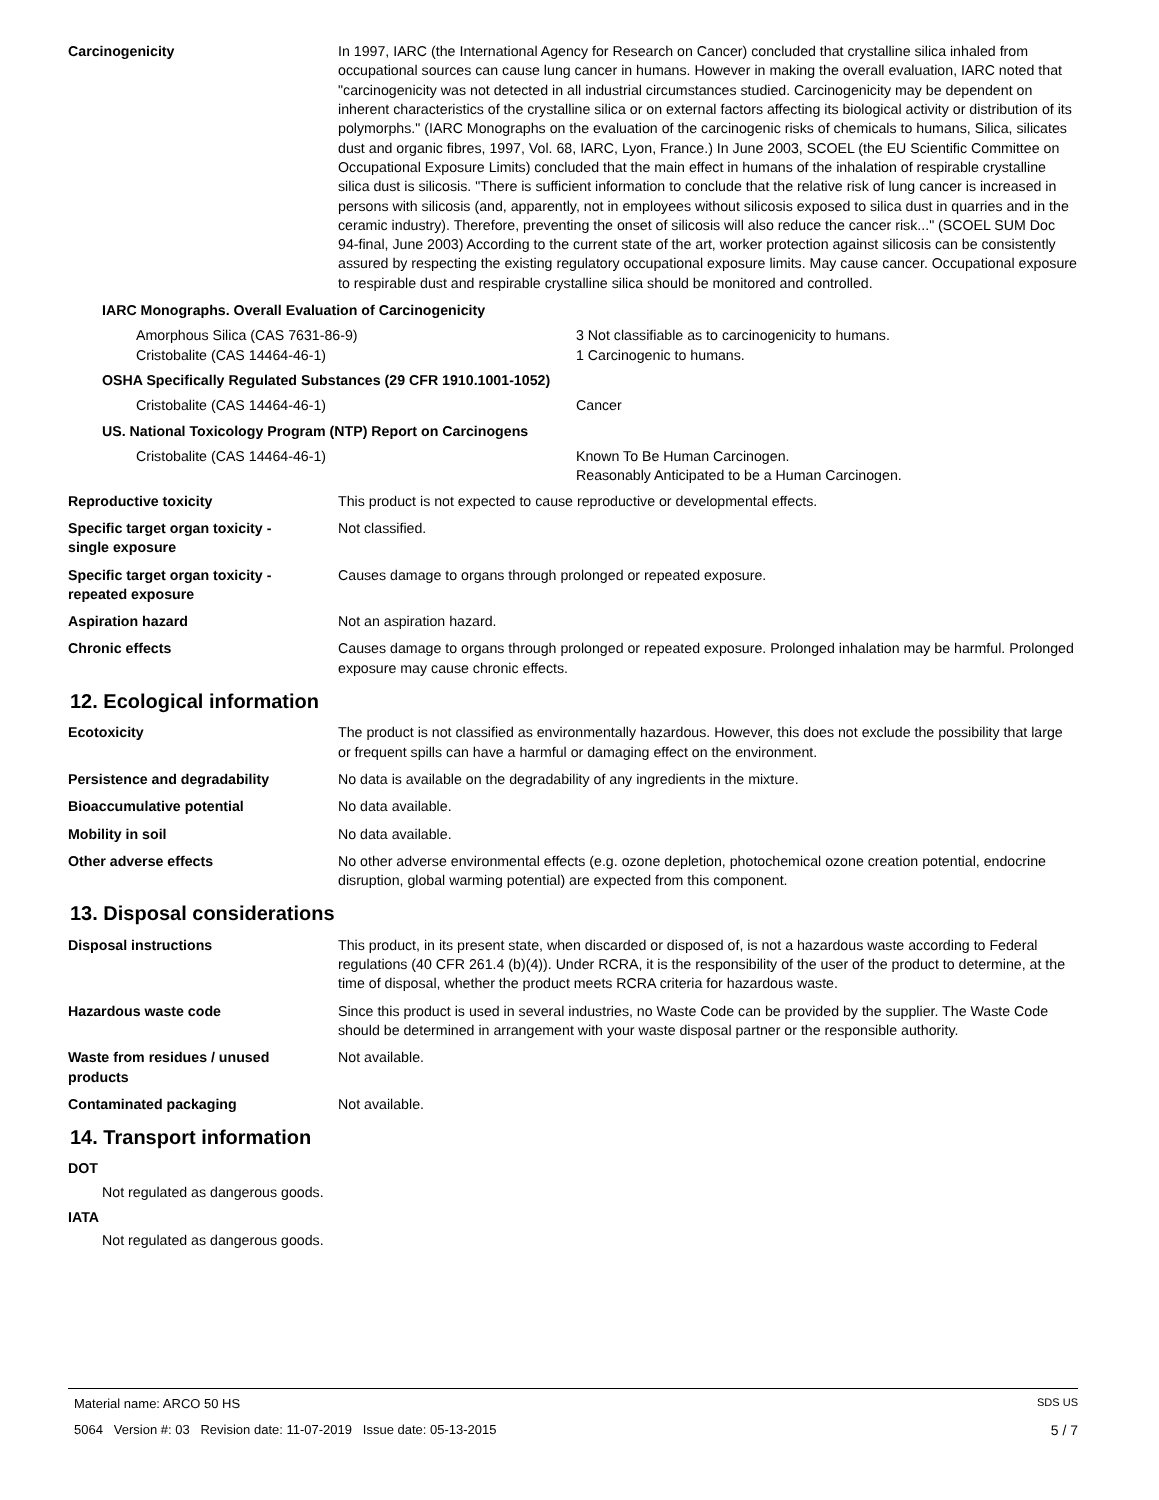Carcinogenicity In 1997, IARC (the International Agency for Research on Cancer) concluded that crystalline silica inhaled from occupational sources can cause lung cancer in humans. However in making the overall evaluation, IARC noted that "carcinogenicity was not detected in all industrial circumstances studied. Carcinogenicity may be dependent on inherent characteristics of the crystalline silica or on external factors affecting its biological activity or distribution of its polymorphs." (IARC Monographs on the evaluation of the carcinogenic risks of chemicals to humans, Silica, silicates dust and organic fibres, 1997, Vol. 68, IARC, Lyon, France.) In June 2003, SCOEL (the EU Scientific Committee on Occupational Exposure Limits) concluded that the main effect in humans of the inhalation of respirable crystalline silica dust is silicosis. "There is sufficient information to conclude that the relative risk of lung cancer is increased in persons with silicosis (and, apparently, not in employees without silicosis exposed to silica dust in quarries and in the ceramic industry). Therefore, preventing the onset of silicosis will also reduce the cancer risk..." (SCOEL SUM Doc 94-final, June 2003) According to the current state of the art, worker protection against silicosis can be consistently assured by respecting the existing regulatory occupational exposure limits. May cause cancer. Occupational exposure to respirable dust and respirable crystalline silica should be monitored and controlled.
IARC Monographs. Overall Evaluation of Carcinogenicity
Amorphous Silica (CAS 7631-86-9) 3 Not classifiable as to carcinogenicity to humans.
Cristobalite (CAS 14464-46-1) 1 Carcinogenic to humans.
OSHA Specifically Regulated Substances (29 CFR 1910.1001-1052)
Cristobalite (CAS 14464-46-1) Cancer
US. National Toxicology Program (NTP) Report on Carcinogens
Cristobalite (CAS 14464-46-1) Known To Be Human Carcinogen.
Reasonably Anticipated to be a Human Carcinogen.
Reproductive toxicity This product is not expected to cause reproductive or developmental effects.
Specific target organ toxicity -
single exposure
Not classified.
Specific target organ toxicity -
repeated exposure
Causes damage to organs through prolonged or repeated exposure.
Aspiration hazard Not an aspiration hazard.
Chronic effects Causes damage to organs through prolonged or repeated exposure. Prolonged inhalation may be harmful. Prolonged exposure may cause chronic effects.
12. Ecological information
Ecotoxicity The product is not classified as environmentally hazardous. However, this does not exclude the possibility that large or frequent spills can have a harmful or damaging effect on the environment.
Persistence and degradability No data is available on the degradability of any ingredients in the mixture.
Bioaccumulative potential No data available.
Mobility in soil No data available.
Other adverse effects No other adverse environmental effects (e.g. ozone depletion, photochemical ozone creation potential, endocrine disruption, global warming potential) are expected from this component.
13. Disposal considerations
Disposal instructions This product, in its present state, when discarded or disposed of, is not a hazardous waste according to Federal regulations (40 CFR 261.4 (b)(4)). Under RCRA, it is the responsibility of the user of the product to determine, at the time of disposal, whether the product meets RCRA criteria for hazardous waste.
Hazardous waste code Since this product is used in several industries, no Waste Code can be provided by the supplier. The Waste Code should be determined in arrangement with your waste disposal partner or the responsible authority.
Waste from residues / unused
products
Not available.
Contaminated packaging Not available.
14. Transport information
DOT
Not regulated as dangerous goods.
IATA
Not regulated as dangerous goods.
Material name: ARCO 50 HS SDS US
5064 Version #: 03 Revision date: 11-07-2019 Issue date: 05-13-2015 5 / 7